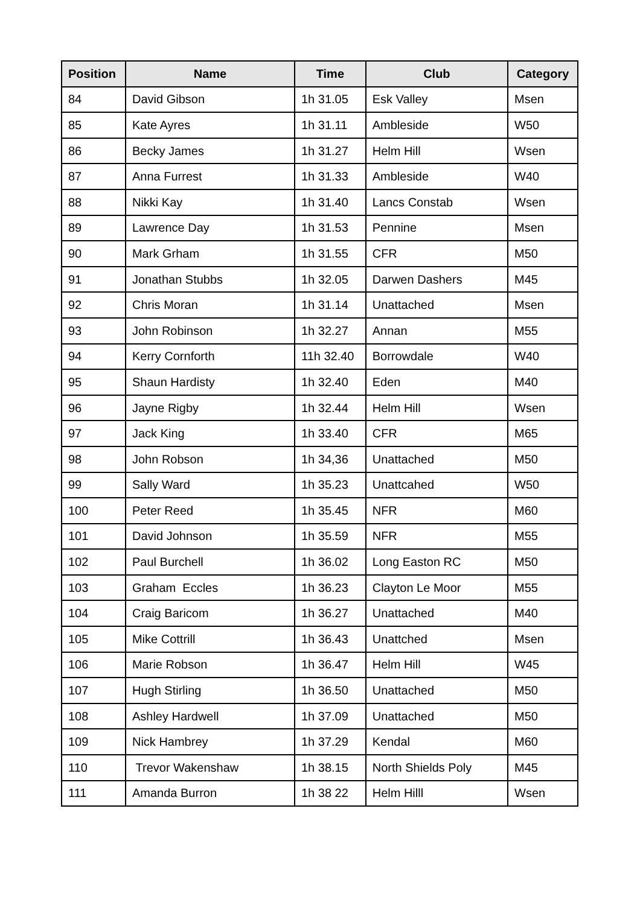| Position | Name | Time | Club | Category |
| --- | --- | --- | --- | --- |
| 84 | David Gibson | 1h 31.05 | Esk Valley | Msen |
| 85 | Kate Ayres | 1h 31.11 | Ambleside | W50 |
| 86 | Becky James | 1h 31.27 | Helm Hill | Wsen |
| 87 | Anna Furrest | 1h 31.33 | Ambleside | W40 |
| 88 | Nikki Kay | 1h 31.40 | Lancs Constab | Wsen |
| 89 | Lawrence Day | 1h 31.53 | Pennine | Msen |
| 90 | Mark Grham | 1h 31.55 | CFR | M50 |
| 91 | Jonathan Stubbs | 1h 32.05 | Darwen Dashers | M45 |
| 92 | Chris Moran | 1h 31.14 | Unattached | Msen |
| 93 | John Robinson | 1h 32.27 | Annan | M55 |
| 94 | Kerry Cornforth | 11h 32.40 | Borrowdale | W40 |
| 95 | Shaun Hardisty | 1h 32.40 | Eden | M40 |
| 96 | Jayne Rigby | 1h 32.44 | Helm Hill | Wsen |
| 97 | Jack King | 1h 33.40 | CFR | M65 |
| 98 | John Robson | 1h 34,36 | Unattached | M50 |
| 99 | Sally Ward | 1h 35.23 | Unattcahed | W50 |
| 100 | Peter Reed | 1h 35.45 | NFR | M60 |
| 101 | David Johnson | 1h 35.59 | NFR | M55 |
| 102 | Paul Burchell | 1h 36.02 | Long Easton RC | M50 |
| 103 | Graham Eccles | 1h 36.23 | Clayton Le Moor | M55 |
| 104 | Craig Baricom | 1h 36.27 | Unattached | M40 |
| 105 | Mike Cottrill | 1h 36.43 | Unattched | Msen |
| 106 | Marie Robson | 1h 36.47 | Helm Hill | W45 |
| 107 | Hugh Stirling | 1h 36.50 | Unattached | M50 |
| 108 | Ashley Hardwell | 1h 37.09 | Unattached | M50 |
| 109 | Nick Hambrey | 1h 37.29 | Kendal | M60 |
| 110 | Trevor Wakenshaw | 1h 38.15 | North Shields Poly | M45 |
| 111 | Amanda Burron | 1h 38 22 | Helm Hilll | Wsen |